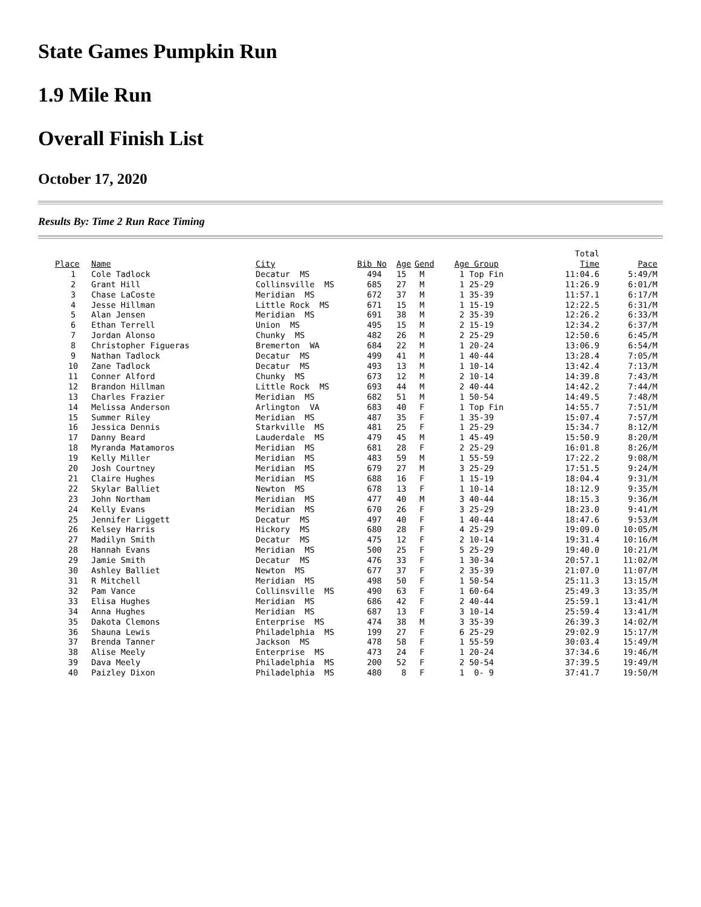State Games Pumpkin Run
1.9 Mile Run
Overall Finish List
October 17, 2020
Results By: Time 2 Run Race Timing
| | | | | | | | Total | |
| --- | --- | --- | --- | --- | --- | --- | --- | --- |
| Place | Name | City | Bib No | Age | Gend | Age Group | Time | Pace |
| 1 | Cole Tadlock | Decatur MS | 494 | 15 | M | 1 Top Fin | 11:04.6 | 5:49/M |
| 2 | Grant Hill | Collinsville MS | 685 | 27 | M | 1 25-29 | 11:26.9 | 6:01/M |
| 3 | Chase LaCoste | Meridian MS | 672 | 37 | M | 1 35-39 | 11:57.1 | 6:17/M |
| 4 | Jesse Hillman | Little Rock MS | 671 | 15 | M | 1 15-19 | 12:22.5 | 6:31/M |
| 5 | Alan Jensen | Meridian MS | 691 | 38 | M | 2 35-39 | 12:26.2 | 6:33/M |
| 6 | Ethan Terrell | Union MS | 495 | 15 | M | 2 15-19 | 12:34.2 | 6:37/M |
| 7 | Jordan Alonso | Chunky MS | 482 | 26 | M | 2 25-29 | 12:50.6 | 6:45/M |
| 8 | Christopher Figueras | Bremerton WA | 684 | 22 | M | 1 20-24 | 13:06.9 | 6:54/M |
| 9 | Nathan Tadlock | Decatur MS | 499 | 41 | M | 1 40-44 | 13:28.4 | 7:05/M |
| 10 | Zane Tadlock | Decatur MS | 493 | 13 | M | 1 10-14 | 13:42.4 | 7:13/M |
| 11 | Conner Alford | Chunky MS | 673 | 12 | M | 2 10-14 | 14:39.8 | 7:43/M |
| 12 | Brandon Hillman | Little Rock MS | 693 | 44 | M | 2 40-44 | 14:42.2 | 7:44/M |
| 13 | Charles Frazier | Meridian MS | 682 | 51 | M | 1 50-54 | 14:49.5 | 7:48/M |
| 14 | Melissa Anderson | Arlington VA | 683 | 40 | F | 1 Top Fin | 14:55.7 | 7:51/M |
| 15 | Summer Riley | Meridian MS | 487 | 35 | F | 1 35-39 | 15:07.4 | 7:57/M |
| 16 | Jessica Dennis | Starkville MS | 481 | 25 | F | 1 25-29 | 15:34.7 | 8:12/M |
| 17 | Danny Beard | Lauderdale MS | 479 | 45 | M | 1 45-49 | 15:50.9 | 8:20/M |
| 18 | Myranda Matamoros | Meridian MS | 681 | 28 | F | 2 25-29 | 16:01.8 | 8:26/M |
| 19 | Kelly Miller | Meridian MS | 483 | 59 | M | 1 55-59 | 17:22.2 | 9:08/M |
| 20 | Josh Courtney | Meridian MS | 679 | 27 | M | 3 25-29 | 17:51.5 | 9:24/M |
| 21 | Claire Hughes | Meridian MS | 688 | 16 | F | 1 15-19 | 18:04.4 | 9:31/M |
| 22 | Skylar Balliet | Newton MS | 678 | 13 | F | 1 10-14 | 18:12.9 | 9:35/M |
| 23 | John Northam | Meridian MS | 477 | 40 | M | 3 40-44 | 18:15.3 | 9:36/M |
| 24 | Kelly Evans | Meridian MS | 670 | 26 | F | 3 25-29 | 18:23.0 | 9:41/M |
| 25 | Jennifer Liggett | Decatur MS | 497 | 40 | F | 1 40-44 | 18:47.6 | 9:53/M |
| 26 | Kelsey Harris | Hickory MS | 680 | 28 | F | 4 25-29 | 19:09.0 | 10:05/M |
| 27 | Madilyn Smith | Decatur MS | 475 | 12 | F | 2 10-14 | 19:31.4 | 10:16/M |
| 28 | Hannah Evans | Meridian MS | 500 | 25 | F | 5 25-29 | 19:40.0 | 10:21/M |
| 29 | Jamie Smith | Decatur MS | 476 | 33 | F | 1 30-34 | 20:57.1 | 11:02/M |
| 30 | Ashley Balliet | Newton MS | 677 | 37 | F | 2 35-39 | 21:07.0 | 11:07/M |
| 31 | R Mitchell | Meridian MS | 498 | 50 | F | 1 50-54 | 25:11.3 | 13:15/M |
| 32 | Pam Vance | Collinsville MS | 490 | 63 | F | 1 60-64 | 25:49.3 | 13:35/M |
| 33 | Elisa Hughes | Meridian MS | 686 | 42 | F | 2 40-44 | 25:59.1 | 13:41/M |
| 34 | Anna Hughes | Meridian MS | 687 | 13 | F | 3 10-14 | 25:59.4 | 13:41/M |
| 35 | Dakota Clemons | Enterprise MS | 474 | 38 | M | 3 35-39 | 26:39.3 | 14:02/M |
| 36 | Shauna Lewis | Philadelphia MS | 199 | 27 | F | 6 25-29 | 29:02.9 | 15:17/M |
| 37 | Brenda Tanner | Jackson MS | 478 | 58 | F | 1 55-59 | 30:03.4 | 15:49/M |
| 38 | Alise Meely | Enterprise MS | 473 | 24 | F | 1 20-24 | 37:34.6 | 19:46/M |
| 39 | Dava Meely | Philadelphia MS | 200 | 52 | F | 2 50-54 | 37:39.5 | 19:49/M |
| 40 | Paizley Dixon | Philadelphia MS | 480 | 8 | F | 1 0- 9 | 37:41.7 | 19:50/M |